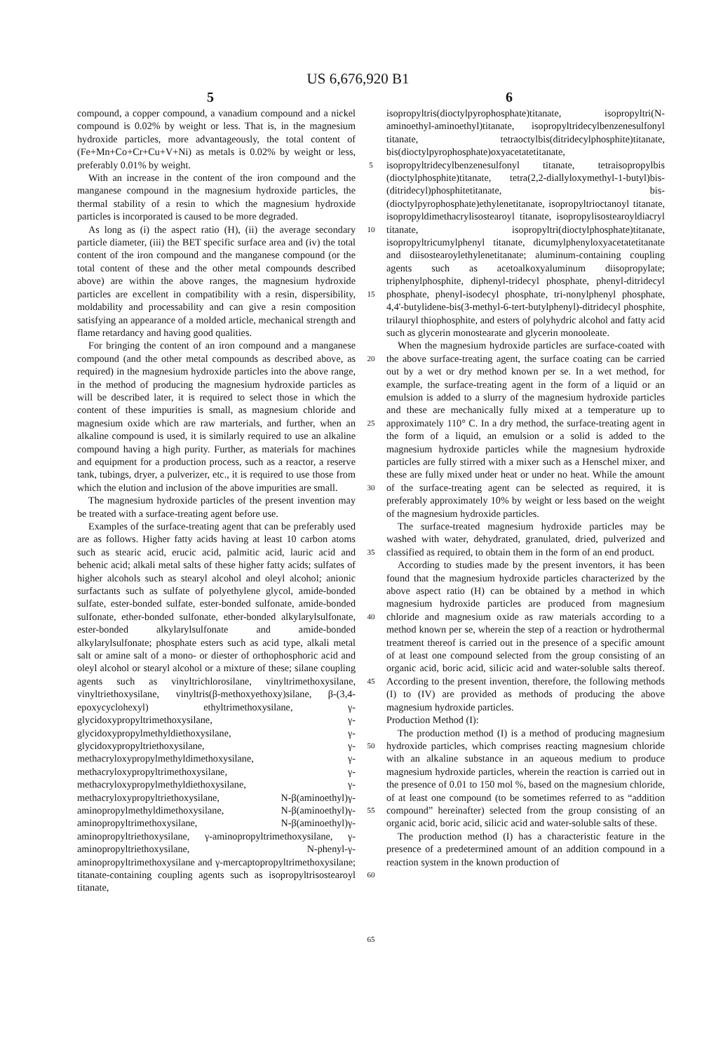US 6,676,920 B1
5 6
compound, a copper compound, a vanadium compound and a nickel compound is 0.02% by weight or less. That is, in the magnesium hydroxide particles, more advantageously, the total content of (Fe+Mn+Co+Cr+Cu+V+Ni) as metals is 0.02% by weight or less, preferably 0.01% by weight.
With an increase in the content of the iron compound and the manganese compound in the magnesium hydroxide particles, the thermal stability of a resin to which the magnesium hydroxide particles is incorporated is caused to be more degraded.
As long as (i) the aspect ratio (H), (ii) the average secondary particle diameter, (iii) the BET specific surface area and (iv) the total content of the iron compound and the manganese compound (or the total content of these and the other metal compounds described above) are within the above ranges, the magnesium hydroxide particles are excellent in compatibility with a resin, dispersibility, moldability and processability and can give a resin composition satisfying an appearance of a molded article, mechanical strength and flame retardancy and having good qualities.
For bringing the content of an iron compound and a manganese compound (and the other metal compounds as described above, as required) in the magnesium hydroxide particles into the above range, in the method of producing the magnesium hydroxide particles as will be described later, it is required to select those in which the content of these impurities is small, as magnesium chloride and magnesium oxide which are raw marterials, and further, when an alkaline compound is used, it is similarly required to use an alkaline compound having a high purity. Further, as materials for machines and equipment for a production process, such as a reactor, a reserve tank, tubings, dryer, a pulverizer, etc., it is required to use those from which the elution and inclusion of the above impurities are small.
The magnesium hydroxide particles of the present invention may be treated with a surface-treating agent before use.
Examples of the surface-treating agent that can be preferably used are as follows. Higher fatty acids having at least 10 carbon atoms such as stearic acid, erucic acid, palmitic acid, lauric acid and behenic acid; alkali metal salts of these higher fatty acids; sulfates of higher alcohols such as stearyl alcohol and oleyl alcohol; anionic surfactants such as sulfate of polyethylene glycol, amide-bonded sulfate, ester-bonded sulfate, ester-bonded sulfonate, amide-bonded sulfonate, ether-bonded sulfonate, ether-bonded alkylarylsulfonate, ester-bonded alkylarylsulfonate and amide-bonded alkylarylsulfonate; phosphate esters such as acid type, alkali metal salt or amine salt of a mono- or diester of orthophosphoric acid and oleyl alcohol or stearyl alcohol or a mixture of these; silane coupling agents such as vinyltrichlorosilane, vinyltrimethoxysilane, vinyltriethoxysilane, vinyltris(β-methoxyethoxy)silane, β-(3,4-epoxycyclohexyl) ethyltrimethoxysilane, γ-glycidoxypropyltrimethoxysilane, γ-glycidoxypropylmethyldiethoxysilane, γ-glycidoxypropyltriethoxysilane, γ-methacryloxypropylmethyldimethoxysilane, γ-methacryloxypropyltrimethoxysilane, γ-methacryloxypropylmethyldiethoxysilane, γ-methacryloxypropyltriethoxysilane, N-β(aminoethyl)γ-aminopropylmethyldimethoxysilane, N-β(aminoethyl)γ-aminopropyltrimethoxysilane, N-β(aminoethyl)γ-aminopropyltriethoxysilane, γ-aminopropyltrimethoxysilane, γ-aminopropyltriethoxysilane, N-phenyl-γ-aminopropyltrimethoxysilane and γ-mercaptopropyltrimethoxysilane; titanate-containing coupling agents such as isopropyltrisostearoyl titanate,
5
10
15
20
25
30
35
40
45
50
55
60
65
isopropyltris(dioctylpyrophosphate)titanate, isopropyltri(N-aminoethyl-aminoethyl)titanate, isopropyltridecylbenzenesulfonyl titanate, tetraoctylbis(ditridecylphosphite)titanate, bis(dioctylpyrophosphate)oxyacetatetitanate, isopropyltridecylbenzenesulfonyl titanate, tetraisopropylbis (dioctylphosphite)titanate, tetra(2,2-diallyloxymethyl-1-butyl)bis-(ditridecyl)phosphitetitanate, bis-(dioctylpyrophosphate)ethylenetitanate, isopropyltrioctanoyl titanate, isopropyldimethacrylisostearoyl titanate, isopropylisostearoyldiacryl titanate, isopropyltri(dioctylphosphate)titanate, isopropyltricumylphenyl titanate, dicumylphenyloxyacetatetitanate and diisostearoylethylenetitanate; aluminum-containing coupling agents such as acetoalkoxyaluminum diisopropylate; triphenylphosphite, diphenyl-tridecyl phosphate, phenyl-ditridecyl phosphate, phenyl-isodecyl phosphate, tri-nonylphenyl phosphate, 4,4'-butylidene-bis(3-methyl-6-tert-butylphenyl)-ditridecyl phosphite, trilauryl thiophosphite, and esters of polyhydric alcohol and fatty acid such as glycerin monostearate and glycerin monooleate.
When the magnesium hydroxide particles are surface-coated with the above surface-treating agent, the surface coating can be carried out by a wet or dry method known per se. In a wet method, for example, the surface-treating agent in the form of a liquid or an emulsion is added to a slurry of the magnesium hydroxide particles and these are mechanically fully mixed at a temperature up to approximately 110° C. In a dry method, the surface-treating agent in the form of a liquid, an emulsion or a solid is added to the magnesium hydroxide particles while the magnesium hydroxide particles are fully stirred with a mixer such as a Henschel mixer, and these are fully mixed under heat or under no heat. While the amount of the surface-treating agent can be selected as required, it is preferably approximately 10% by weight or less based on the weight of the magnesium hydroxide particles.
The surface-treated magnesium hydroxide particles may be washed with water, dehydrated, granulated, dried, pulverized and classified as required, to obtain them in the form of an end product.
According to studies made by the present inventors, it has been found that the magnesium hydroxide particles characterized by the above aspect ratio (H) can be obtained by a method in which magnesium hydroxide particles are produced from magnesium chloride and magnesium oxide as raw materials according to a method known per se, wherein the step of a reaction or hydrothermal treatment thereof is carried out in the presence of a specific amount of at least one compound selected from the group consisting of an organic acid, boric acid, silicic acid and water-soluble salts thereof. According to the present invention, therefore, the following methods (I) to (IV) are provided as methods of producing the above magnesium hydroxide particles.
Production Method (I):
The production method (I) is a method of producing magnesium hydroxide particles, which comprises reacting magnesium chloride with an alkaline substance in an aqueous medium to produce magnesium hydroxide particles, wherein the reaction is carried out in the presence of 0.01 to 150 mol %, based on the magnesium chloride, of at least one compound (to be sometimes referred to as “addition compound” hereinafter) selected from the group consisting of an organic acid, boric acid, silicic acid and water-soluble salts of these.
The production method (I) has a characteristic feature in the presence of a predetermined amount of an addition compound in a reaction system in the known production of